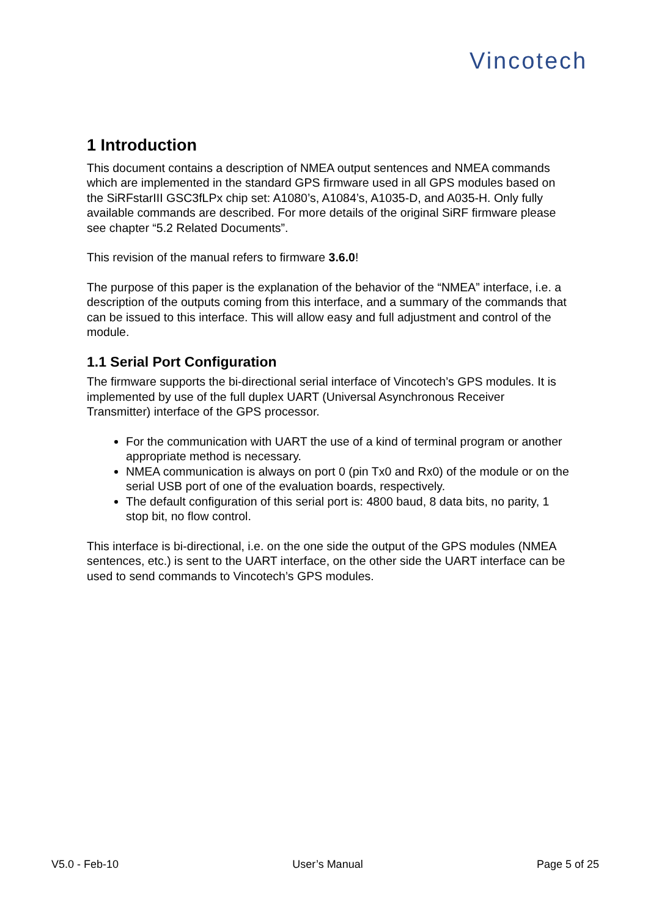Vincotech
1 Introduction
This document contains a description of NMEA output sentences and NMEA commands which are implemented in the standard GPS firmware used in all GPS modules based on the SiRFstarIII GSC3fLPx chip set: A1080’s, A1084’s, A1035-D, and A035-H. Only fully available commands are described. For more details of the original SiRF firmware please see chapter “5.2 Related Documents”.
This revision of the manual refers to firmware 3.6.0!
The purpose of this paper is the explanation of the behavior of the “NMEA” interface, i.e. a description of the outputs coming from this interface, and a summary of the commands that can be issued to this interface. This will allow easy and full adjustment and control of the module.
1.1 Serial Port Configuration
The firmware supports the bi-directional serial interface of Vincotech’s GPS modules. It is implemented by use of the full duplex UART (Universal Asynchronous Receiver Transmitter) interface of the GPS processor.
For the communication with UART the use of a kind of terminal program or another appropriate method is necessary.
NMEA communication is always on port 0 (pin Tx0 and Rx0) of the module or on the serial USB port of one of the evaluation boards, respectively.
The default configuration of this serial port is: 4800 baud, 8 data bits, no parity, 1 stop bit, no flow control.
This interface is bi-directional, i.e. on the one side the output of the GPS modules (NMEA sentences, etc.) is sent to the UART interface, on the other side the UART interface can be used to send commands to Vincotech’s GPS modules.
V5.0 - Feb-10 User’s Manual Page 5 of 25